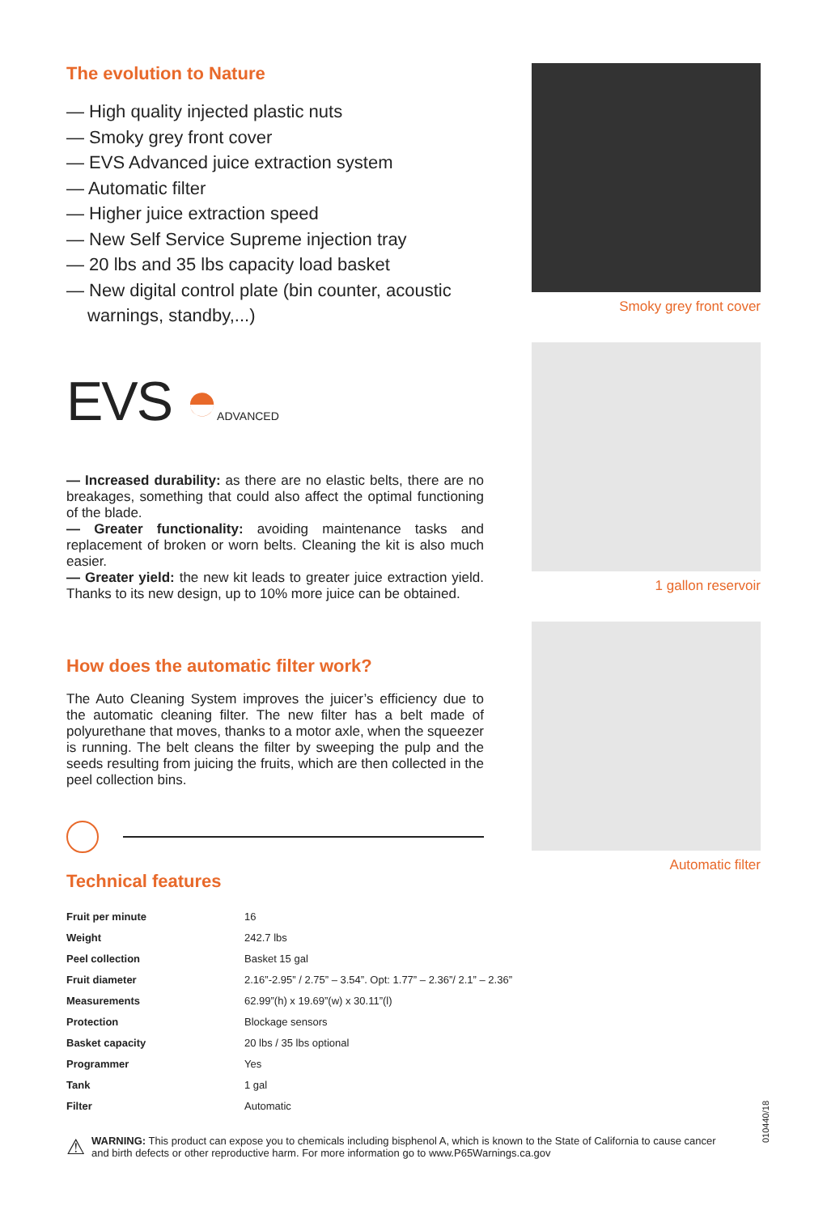The evolution to Nature
— High quality injected plastic nuts
— Smoky grey front cover
— EVS Advanced juice extraction system
— Automatic filter
— Higher juice extraction speed
— New Self Service Supreme injection tray
— 20 lbs and 35 lbs capacity load basket
— New digital control plate (bin counter, acoustic warnings, standby,...)
EVS ◓ADVANCED
— Increased durability: as there are no elastic belts, there are no breakages, something that could also affect the optimal functioning of the blade.
— Greater functionality: avoiding maintenance tasks and replacement of broken or worn belts. Cleaning the kit is also much easier.
— Greater yield: the new kit leads to greater juice extraction yield. Thanks to its new design, up to 10% more juice can be obtained.
How does the automatic filter work?
The Auto Cleaning System improves the juicer’s efficiency due to the automatic cleaning filter. The new filter has a belt made of polyurethane that moves, thanks to a motor axle, when the squeezer is running. The belt cleans the filter by sweeping the pulp and the seeds resulting from juicing the fruits, which are then collected in the peel collection bins.
Technical features
Smoky grey front cover
1 gallon reservoir
Automatic filter
| Fruit per minute | 16 |
| Weight | 242.7 lbs |
| Peel collection | Basket 15 gal |
| Fruit diameter | 2.16”-2.95” / 2.75” – 3.54”. Opt: 1.77” – 2.36”/ 2.1” – 2.36” |
| Measurements | 62.99”(h) x 19.69”(w) x 30.11”(l) |
| Protection | Blockage sensors |
| Basket capacity | 20 lbs / 35 lbs optional |
| Programmer | Yes |
| Tank | 1 gal |
| Filter | Automatic |
010440/18
⚠
WARNING: This product can expose you to chemicals including bisphenol A, which is known to the State of California to cause cancer and birth defects or other reproductive harm. For more information go to www.P65Warnings.ca.gov